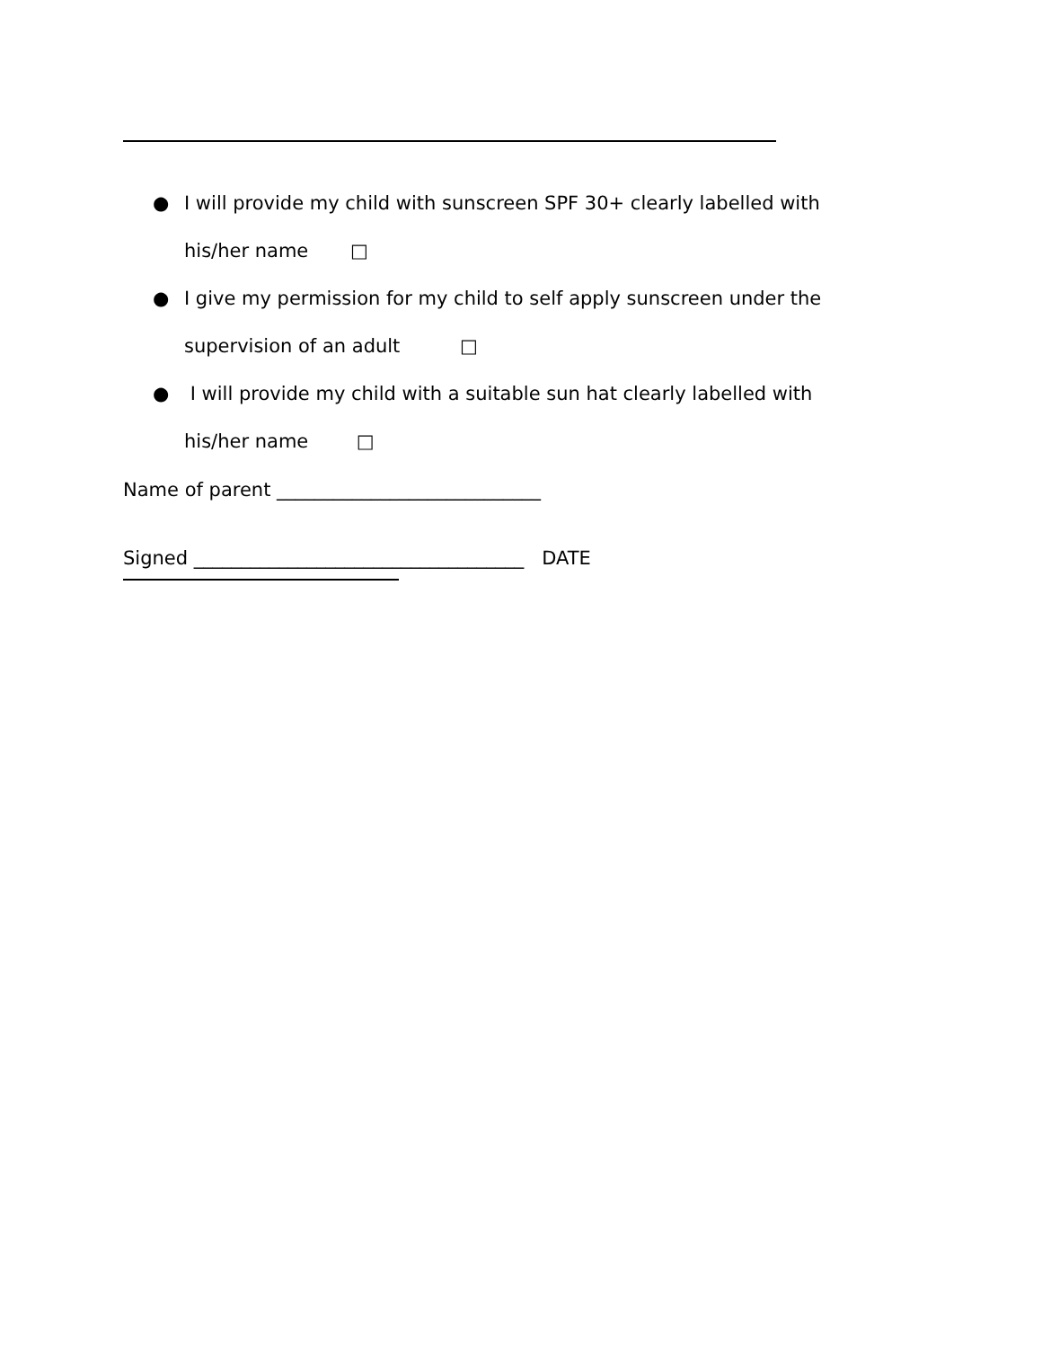● I will provide my child with sunscreen SPF 30+ clearly labelled with
his/her name □
● I give my permission for my child to self apply sunscreen under the
supervision of an adult □
● I will provide my child with a suitable sun hat clearly labelled with
his/her name □
Name of parent ____________________________
Signed ___________________________________ DATE